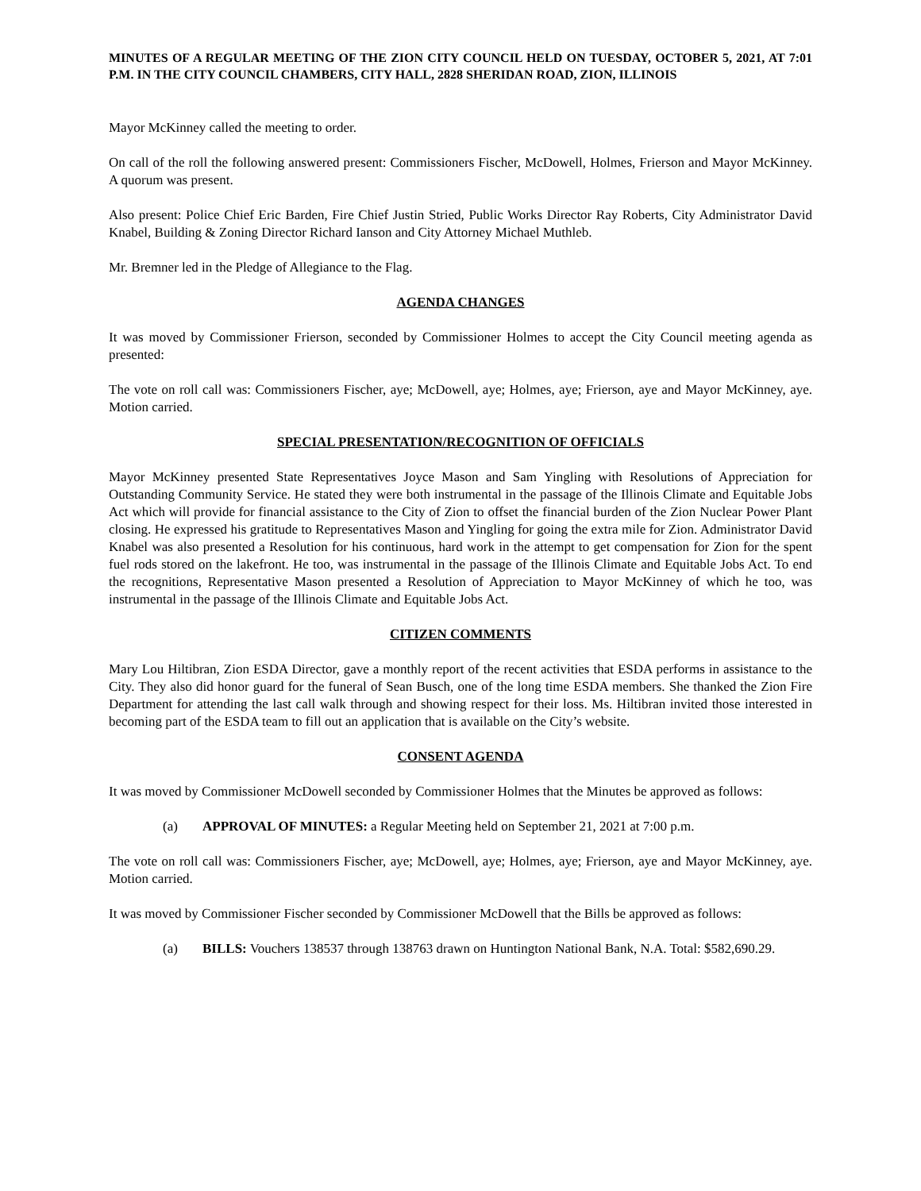MINUTES OF A REGULAR MEETING OF THE ZION CITY COUNCIL HELD ON TUESDAY, OCTOBER 5, 2021, AT 7:01 P.M. IN THE CITY COUNCIL CHAMBERS, CITY HALL, 2828 SHERIDAN ROAD, ZION, ILLINOIS
Mayor McKinney called the meeting to order.
On call of the roll the following answered present: Commissioners Fischer, McDowell, Holmes, Frierson and Mayor McKinney. A quorum was present.
Also present: Police Chief Eric Barden, Fire Chief Justin Stried, Public Works Director Ray Roberts, City Administrator David Knabel, Building & Zoning Director Richard Ianson and City Attorney Michael Muthleb.
Mr. Bremner led in the Pledge of Allegiance to the Flag.
AGENDA CHANGES
It was moved by Commissioner Frierson, seconded by Commissioner Holmes to accept the City Council meeting agenda as presented:
The vote on roll call was: Commissioners Fischer, aye; McDowell, aye; Holmes, aye; Frierson, aye and Mayor McKinney, aye. Motion carried.
SPECIAL PRESENTATION/RECOGNITION OF OFFICIALS
Mayor McKinney presented State Representatives Joyce Mason and Sam Yingling with Resolutions of Appreciation for Outstanding Community Service. He stated they were both instrumental in the passage of the Illinois Climate and Equitable Jobs Act which will provide for financial assistance to the City of Zion to offset the financial burden of the Zion Nuclear Power Plant closing. He expressed his gratitude to Representatives Mason and Yingling for going the extra mile for Zion. Administrator David Knabel was also presented a Resolution for his continuous, hard work in the attempt to get compensation for Zion for the spent fuel rods stored on the lakefront. He too, was instrumental in the passage of the Illinois Climate and Equitable Jobs Act. To end the recognitions, Representative Mason presented a Resolution of Appreciation to Mayor McKinney of which he too, was instrumental in the passage of the Illinois Climate and Equitable Jobs Act.
CITIZEN COMMENTS
Mary Lou Hiltibran, Zion ESDA Director, gave a monthly report of the recent activities that ESDA performs in assistance to the City. They also did honor guard for the funeral of Sean Busch, one of the long time ESDA members. She thanked the Zion Fire Department for attending the last call walk through and showing respect for their loss. Ms. Hiltibran invited those interested in becoming part of the ESDA team to fill out an application that is available on the City’s website.
CONSENT AGENDA
It was moved by Commissioner McDowell seconded by Commissioner Holmes that the Minutes be approved as follows:
(a) APPROVAL OF MINUTES: a Regular Meeting held on September 21, 2021 at 7:00 p.m.
The vote on roll call was: Commissioners Fischer, aye; McDowell, aye; Holmes, aye; Frierson, aye and Mayor McKinney, aye. Motion carried.
It was moved by Commissioner Fischer seconded by Commissioner McDowell that the Bills be approved as follows:
(a) BILLS: Vouchers 138537 through 138763 drawn on Huntington National Bank, N.A. Total: $582,690.29.